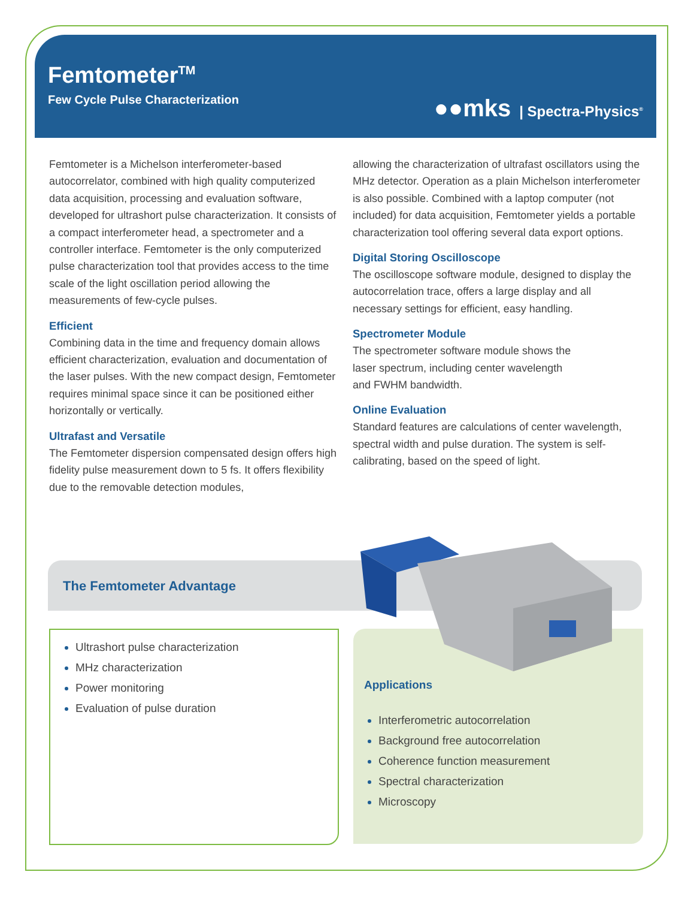Femtometer<sup>TM</sup>
Few Cycle Pulse Characterization
●●mks | Spectra-Physics<sup>®</sup>
Femtometer is a Michelson interferometer-based autocorrelator, combined with high quality computerized data acquisition, processing and evaluation software, developed for ultrashort pulse characterization. It consists of a compact interferometer head, a spectrometer and a controller interface. Femtometer is the only computerized pulse characterization tool that provides access to the time scale of the light oscillation period allowing the measurements of few-cycle pulses.
Efficient
Combining data in the time and frequency domain allows efficient characterization, evaluation and documentation of the laser pulses. With the new compact design, Femtometer requires minimal space since it can be positioned either horizontally or vertically.
Ultrafast and Versatile
The Femtometer dispersion compensated design offers high fidelity pulse measurement down to 5 fs. It offers flexibility due to the removable detection modules,
allowing the characterization of ultrafast oscillators using the MHz detector. Operation as a plain Michelson interferometer is also possible. Combined with a laptop computer (not included) for data acquisition, Femtometer yields a portable characterization tool offering several data export options.
Digital Storing Oscilloscope
The oscilloscope software module, designed to display the autocorrelation trace, offers a large display and all necessary settings for efficient, easy handling.
Spectrometer Module
The spectrometer software module shows the
laser spectrum, including center wavelength
and FWHM bandwidth.
Online Evaluation
Standard features are calculations of center wavelength, spectral width and pulse duration. The system is self-calibrating, based on the speed of light.
The Femtometer Advantage
Ultrashort pulse characterization
MHz characterization
Power monitoring
Evaluation of pulse duration
Applications
Interferometric autocorrelation
Background free autocorrelation
Coherence function measurement
Spectral characterization
Microscopy